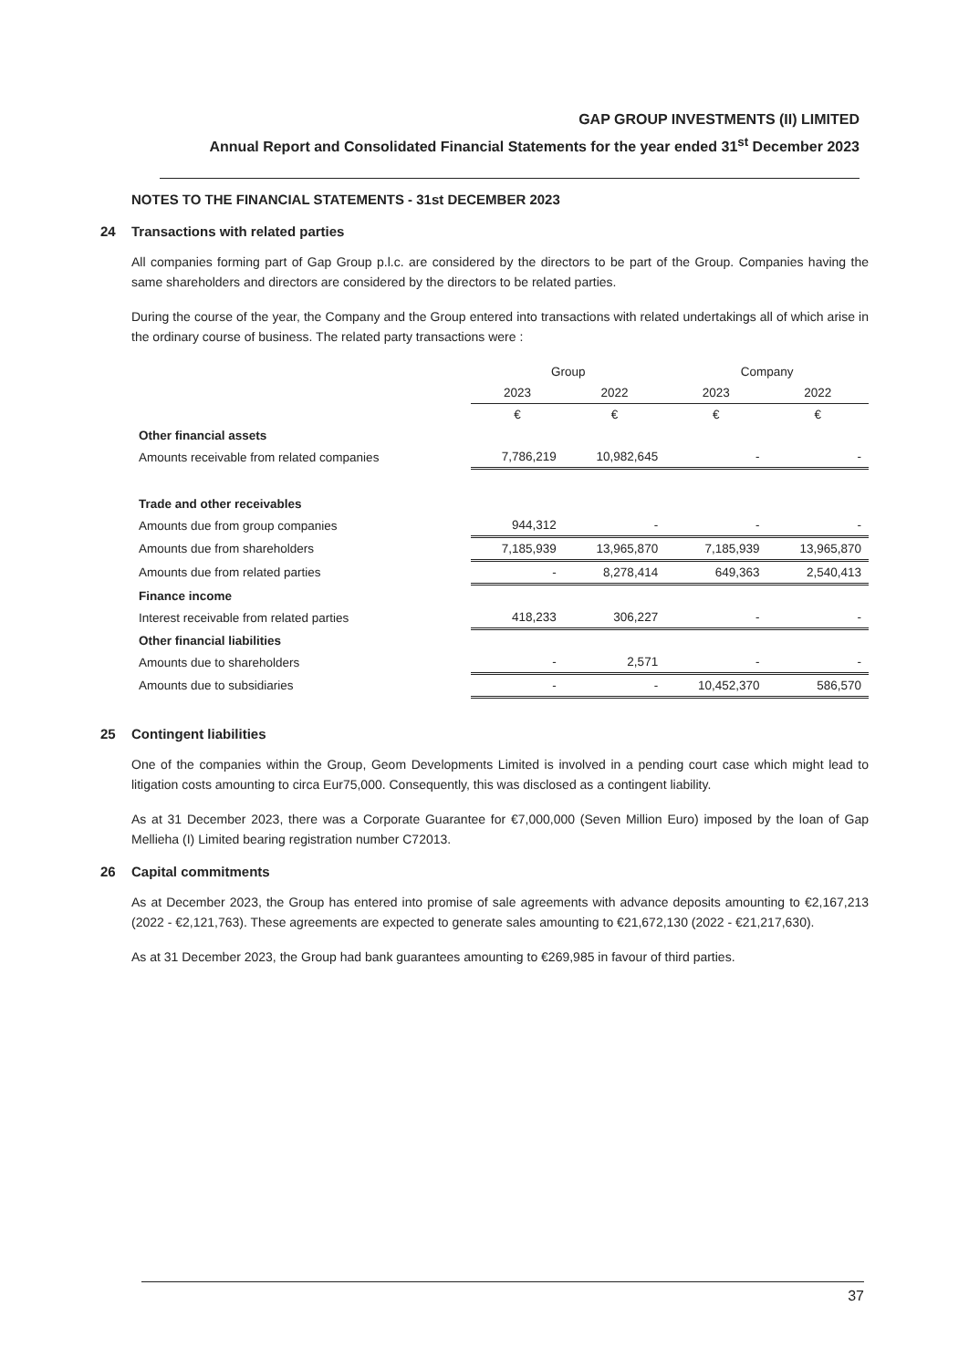GAP GROUP INVESTMENTS (II) LIMITED
Annual Report and Consolidated Financial Statements for the year ended 31<sup>st</sup> December 2023
NOTES TO THE FINANCIAL STATEMENTS - 31st DECEMBER 2023
24 Transactions with related parties
All companies forming part of Gap Group p.l.c. are considered by the directors to be part of the Group. Companies having the same shareholders and directors are considered by the directors to be related parties.
During the course of the year, the Company and the Group entered into transactions with related undertakings all of which arise in the ordinary course of business. The related party transactions were :
| | Group | | Company | |
| --- | --- | --- | --- | --- |
| | 2023 | 2022 | 2023 | 2022 |
| | € | € | € | € |
| Other financial assets | | | | |
| Amounts receivable from related companies | 7,786,219 | 10,982,645 | - | - |
| Trade and other receivables | | | | |
| Amounts due from group companies | 944,312 | - | - | - |
| Amounts due from shareholders | 7,185,939 | 13,965,870 | 7,185,939 | 13,965,870 |
| Amounts due from related parties | - | 8,278,414 | 649,363 | 2,540,413 |
| Finance income | | | | |
| Interest receivable from related parties | 418,233 | 306,227 | - | - |
| Other financial liabilities | | | | |
| Amounts due to shareholders | - | 2,571 | - | - |
| Amounts due to subsidiaries | - | - | 10,452,370 | 586,570 |
25 Contingent liabilities
One of the companies within the Group, Geom Developments Limited is involved in a pending court case which might lead to litigation costs amounting to circa Eur75,000. Consequently, this was disclosed as a contingent liability.
As at 31 December 2023, there was a Corporate Guarantee for €7,000,000 (Seven Million Euro) imposed by the loan of Gap Mellieha (I) Limited bearing registration number C72013.
26 Capital commitments
As at December 2023, the Group has entered into promise of sale agreements with advance deposits amounting to €2,167,213 (2022 - €2,121,763). These agreements are expected to generate sales amounting to €21,672,130 (2022 - €21,217,630).
As at 31 December 2023, the Group had bank guarantees amounting to €269,985 in favour of third parties.
37